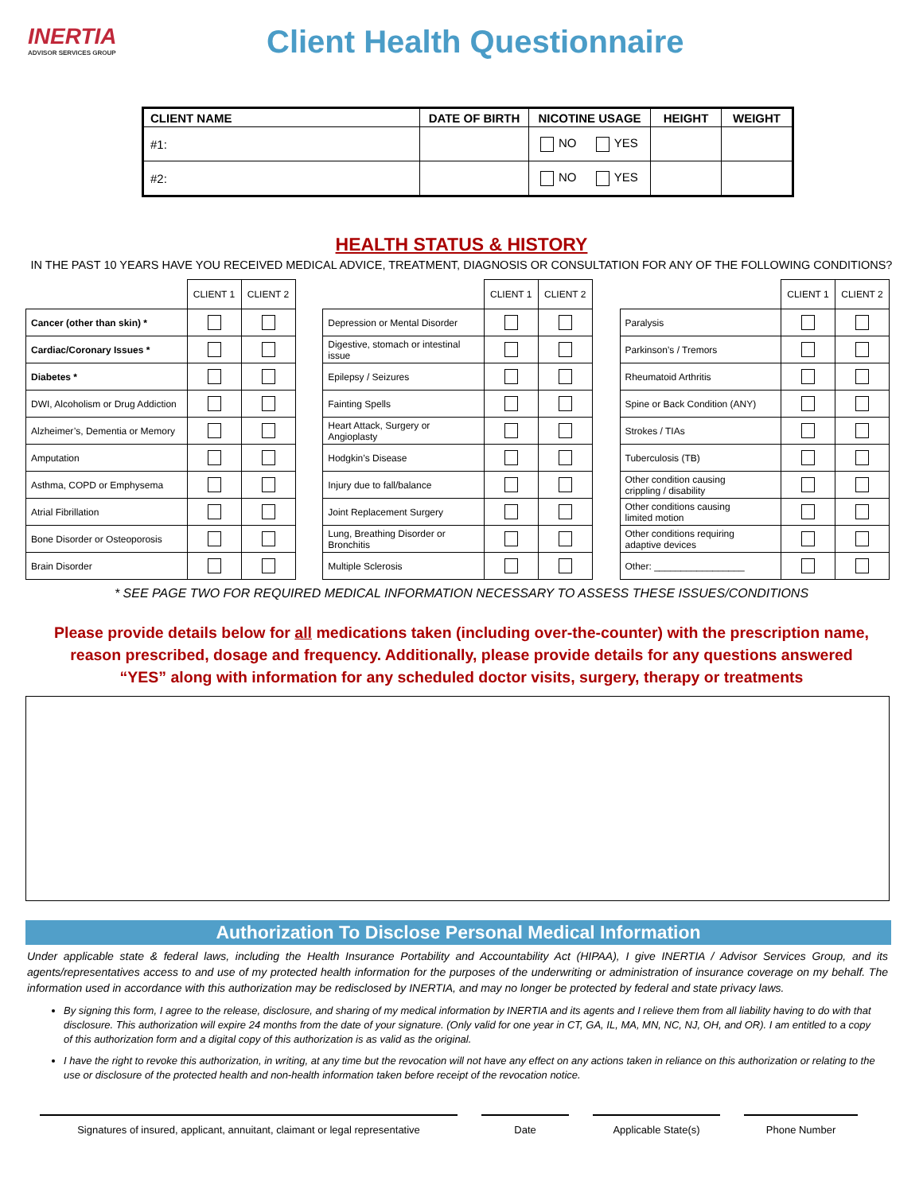INERTIA
ADVISOR SERVICES GROUP
Client Health Questionnaire
| CLIENT NAME | DATE OF BIRTH | NICOTINE USAGE | HEIGHT | WEIGHT |
| --- | --- | --- | --- | --- |
| #1: | | NO YES | | |
| #2: | | NO YES | | |
HEALTH STATUS & HISTORY
IN THE PAST 10 YEARS HAVE YOU RECEIVED MEDICAL ADVICE, TREATMENT, DIAGNOSIS OR CONSULTATION FOR ANY OF THE FOLLOWING CONDITIONS?
| | CLIENT 1 | CLIENT 2 |
| --- | --- | --- |
| Cancer (other than skin) * | | |
| Cardiac/Coronary Issues * | | |
| Diabetes * | | |
| DWI, Alcoholism or Drug Addiction | | |
| Alzheimer’s, Dementia or Memory | | |
| Amputation | | |
| Asthma, COPD or Emphysema | | |
| Atrial Fibrillation | | |
| Bone Disorder or Osteoporosis | | |
| Brain Disorder | | |
| | CLIENT 1 | CLIENT 2 |
| --- | --- | --- |
| Depression or Mental Disorder | | |
| Digestive, stomach or intestinal issue | | |
| Epilepsy / Seizures | | |
| Fainting Spells | | |
| Heart Attack, Surgery or Angioplasty | | |
| Hodgkin’s Disease | | |
| Injury due to fall/balance | | |
| Joint Replacement Surgery | | |
| Lung, Breathing Disorder or Bronchitis | | |
| Multiple Sclerosis | | |
| | CLIENT 1 | CLIENT 2 |
| --- | --- | --- |
| Paralysis | | |
| Parkinson’s / Tremors | | |
| Rheumatoid Arthritis | | |
| Spine or Back Condition (ANY) | | |
| Strokes / TIAs | | |
| Tuberculosis (TB) | | |
| Other condition causing crippling / disability | | |
| Other conditions causing limited motion | | |
| Other conditions requiring adaptive devices | | |
| Other: _________________ | | |
* SEE PAGE TWO FOR REQUIRED MEDICAL INFORMATION NECESSARY TO ASSESS THESE ISSUES/CONDITIONS
Please provide details below for all medications taken (including over-the-counter) with the prescription name, reason prescribed, dosage and frequency. Additionally, please provide details for any questions answered “YES” along with information for any scheduled doctor visits, surgery, therapy or treatments
Authorization To Disclose Personal Medical Information
Under applicable state & federal laws, including the Health Insurance Portability and Accountability Act (HIPAA), I give INERTIA / Advisor Services Group, and its agents/representatives access to and use of my protected health information for the purposes of the underwriting or administration of insurance coverage on my behalf. The information used in accordance with this authorization may be redisclosed by INERTIA, and may no longer be protected by federal and state privacy laws.
By signing this form, I agree to the release, disclosure, and sharing of my medical information by INERTIA and its agents and I relieve them from all liability having to do with that disclosure. This authorization will expire 24 months from the date of your signature. (Only valid for one year in CT, GA, IL, MA, MN, NC, NJ, OH, and OR). I am entitled to a copy of this authorization form and a digital copy of this authorization is as valid as the original.
I have the right to revoke this authorization, in writing, at any time but the revocation will not have any effect on any actions taken in reliance on this authorization or relating to the use or disclosure of the protected health and non-health information taken before receipt of the revocation notice.
Signatures of insured, applicant, annuitant, claimant or legal representative
Date Applicable State(s) Phone Number